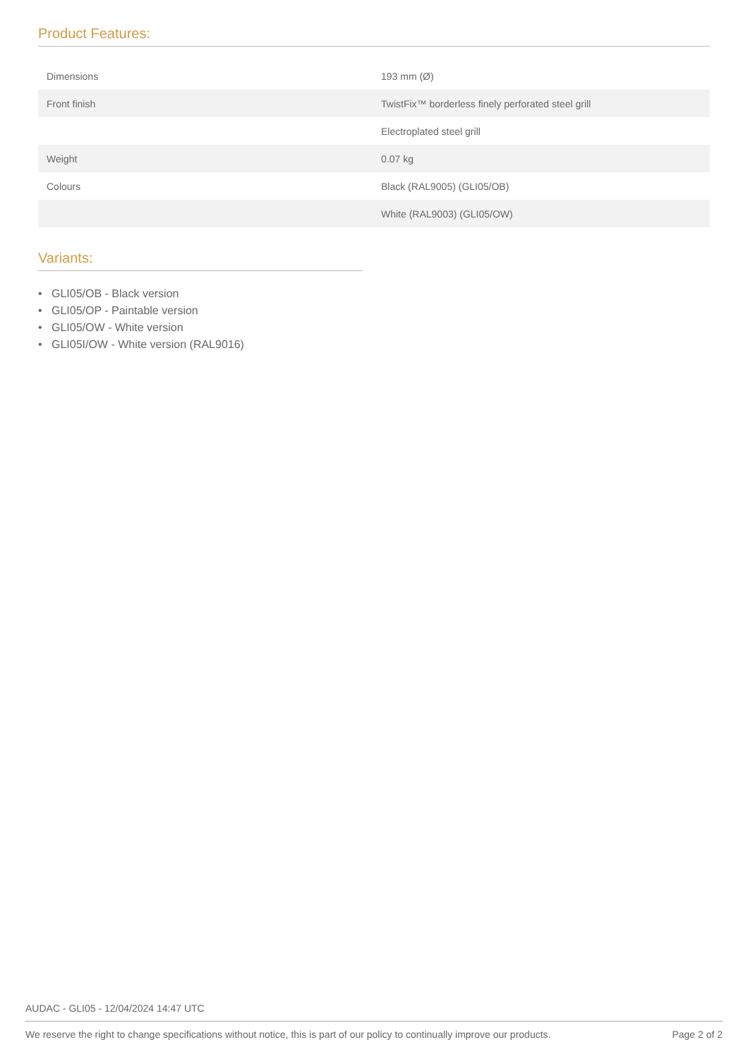Product Features:
| Dimensions | 193 mm (Ø) |
| Front finish | TwistFix™ borderless finely perforated steel grill |
| | Electroplated steel grill |
| Weight | 0.07 kg |
| Colours | Black (RAL9005) (GLI05/OB) |
| | White (RAL9003) (GLI05/OW) |
Variants:
• GLI05/OB - Black version
• GLI05/OP - Paintable version
• GLI05/OW - White version
• GLI05I/OW - White version (RAL9016)
AUDAC - GLI05 - 12/04/2024 14:47 UTC
We reserve the right to change specifications without notice, this is part of our policy to continually improve our products. Page 2 of 2